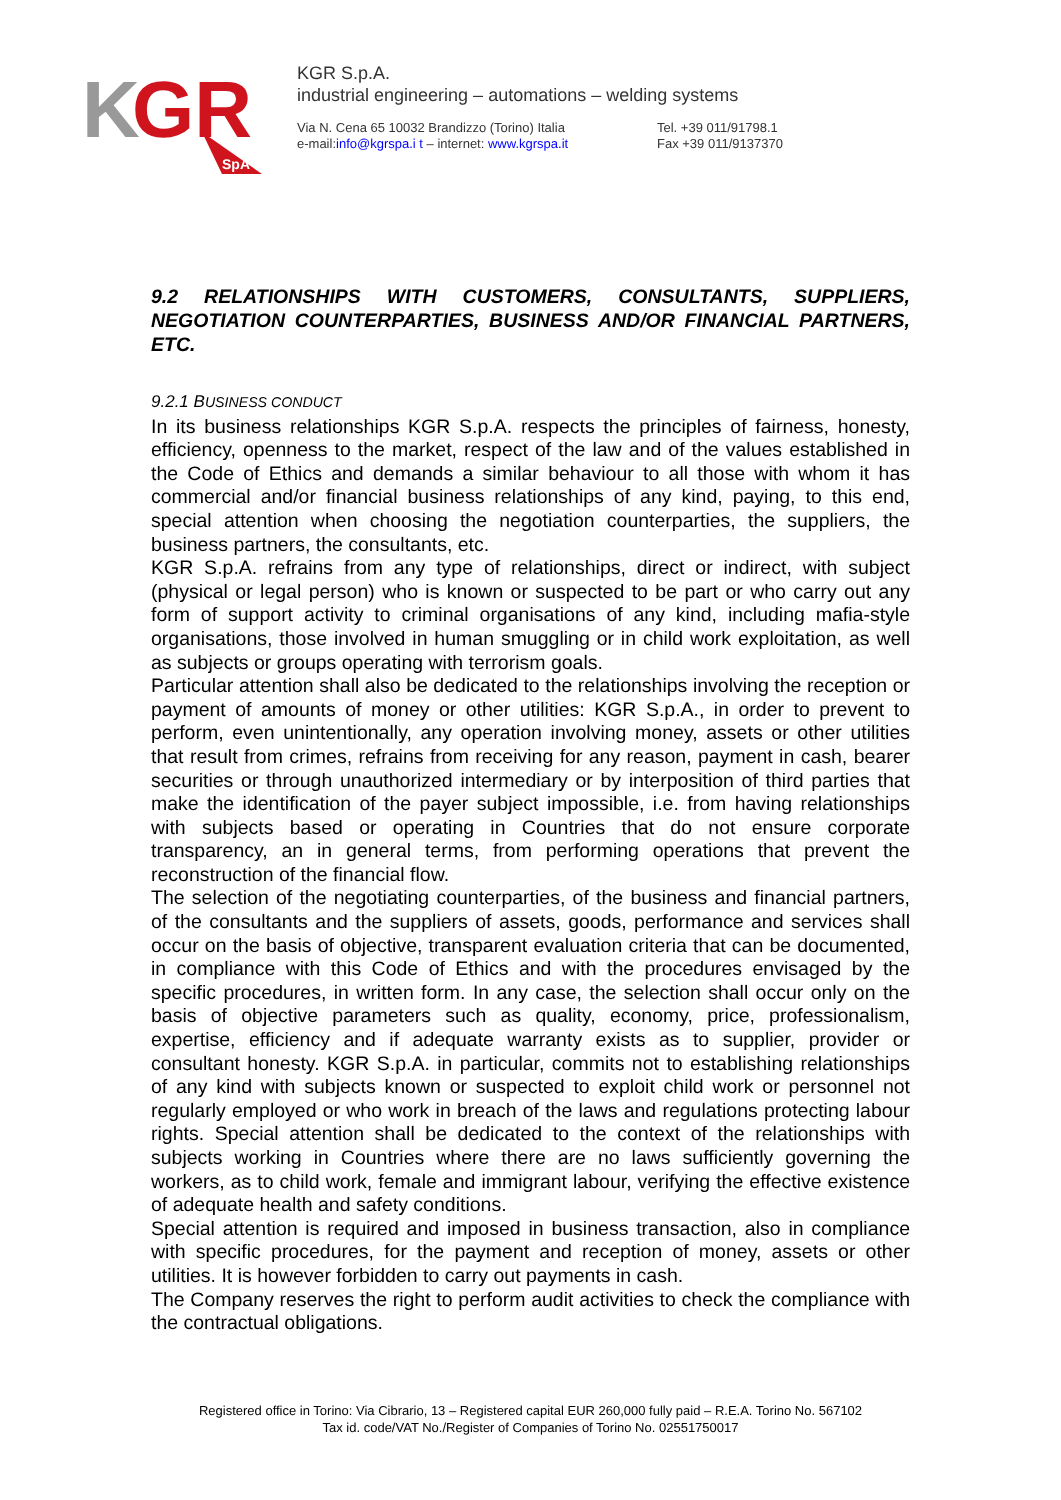K
GR
SpA
KGR S.p.A.
industrial engineering – automations – welding systems
Via N. Cena 65 10032 Brandizzo (Torino) Italia
e-mail:info@kgrspa.i t – internet: www.kgrspa.it
Tel. +39 011/91798.1
Fax +39 011/9137370
9.2 RELATIONSHIPS WITH CUSTOMERS, CONSULTANTS, SUPPLIERS, NEGOTIATION COUNTERPARTIES, BUSINESS AND/OR FINANCIAL PARTNERS, ETC.
9.2.1 BUSINESS CONDUCT
In its business relationships KGR S.p.A. respects the principles of fairness, honesty, efficiency, openness to the market, respect of the law and of the values established in the Code of Ethics and demands a similar behaviour to all those with whom it has commercial and/or financial business relationships of any kind, paying, to this end, special attention when choosing the negotiation counterparties, the suppliers, the business partners, the consultants, etc.
KGR S.p.A. refrains from any type of relationships, direct or indirect, with subject (physical or legal person) who is known or suspected to be part or who carry out any form of support activity to criminal organisations of any kind, including mafia-style organisations, those involved in human smuggling or in child work exploitation, as well as subjects or groups operating with terrorism goals.
Particular attention shall also be dedicated to the relationships involving the reception or payment of amounts of money or other utilities: KGR S.p.A., in order to prevent to perform, even unintentionally, any operation involving money, assets or other utilities that result from crimes, refrains from receiving for any reason, payment in cash, bearer securities or through unauthorized intermediary or by interposition of third parties that make the identification of the payer subject impossible, i.e. from having relationships with subjects based or operating in Countries that do not ensure corporate transparency, an in general terms, from performing operations that prevent the reconstruction of the financial flow.
The selection of the negotiating counterparties, of the business and financial partners, of the consultants and the suppliers of assets, goods, performance and services shall occur on the basis of objective, transparent evaluation criteria that can be documented, in compliance with this Code of Ethics and with the procedures envisaged by the specific procedures, in written form. In any case, the selection shall occur only on the basis of objective parameters such as quality, economy, price, professionalism, expertise, efficiency and if adequate warranty exists as to supplier, provider or consultant honesty. KGR S.p.A. in particular, commits not to establishing relationships of any kind with subjects known or suspected to exploit child work or personnel not regularly employed or who work in breach of the laws and regulations protecting labour rights. Special attention shall be dedicated to the context of the relationships with subjects working in Countries where there are no laws sufficiently governing the workers, as to child work, female and immigrant labour, verifying the effective existence of adequate health and safety conditions.
Special attention is required and imposed in business transaction, also in compliance with specific procedures, for the payment and reception of money, assets or other utilities. It is however forbidden to carry out payments in cash.
The Company reserves the right to perform audit activities to check the compliance with the contractual obligations.
Registered office in Torino: Via Cibrario, 13 – Registered capital EUR 260,000 fully paid – R.E.A. Torino No. 567102
Tax id. code/VAT No./Register of Companies of Torino No. 02551750017